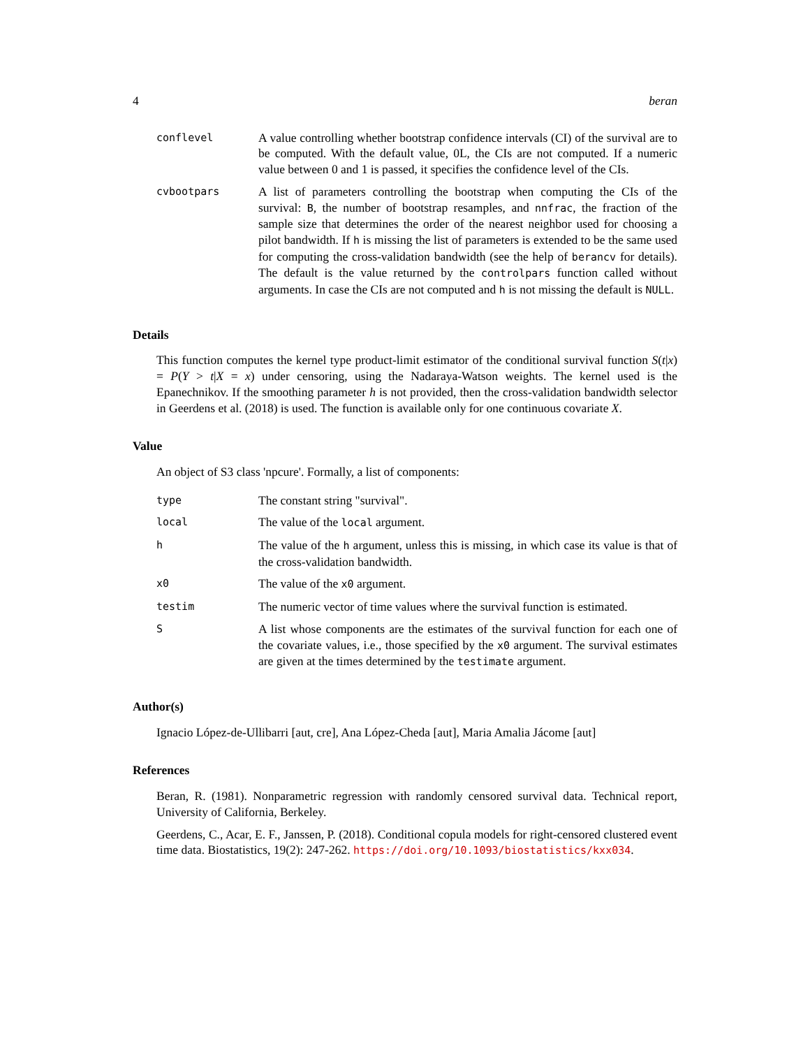4 beran
| conflevel | A value controlling whether bootstrap confidence intervals (CI) of the survival are to be computed. With the default value, 0L, the CIs are not computed. If a numeric value between 0 and 1 is passed, it specifies the confidence level of the CIs. |
| cvbootpars | A list of parameters controlling the bootstrap when computing the CIs of the survival: B , the number of bootstrap resamples, and nnfrac , the fraction of the sample size that determines the order of the nearest neighbor used for choosing a pilot bandwidth. If h is missing the list of parameters is extended to be the same used for computing the cross-validation bandwidth (see the help of berancv for details). The default is the value returned by the controlpars function called without arguments. In case the CIs are not computed and h is not missing the default is NULL . |
Details
This function computes the kernel type product-limit estimator of the conditional survival function S(t|x) = P(Y > t|X = x) under censoring, using the Nadaraya-Watson weights. The kernel used is the Epanechnikov. If the smoothing parameter h is not provided, then the cross-validation bandwidth selector in Geerdens et al. (2018) is used. The function is available only for one continuous covariate X.
Value
An object of S3 class 'npcure'. Formally, a list of components:
| type | The constant string "survival". |
| local | The value of the local argument. |
| h | The value of the h argument, unless this is missing, in which case its value is that of the cross-validation bandwidth. |
| x0 | The value of the x0 argument. |
| testim | The numeric vector of time values where the survival function is estimated. |
| S | A list whose components are the estimates of the survival function for each one of the covariate values, i.e., those specified by the x0 argument. The survival estimates are given at the times determined by the testimate argument. |
Author(s)
Ignacio López-de-Ullibarri [aut, cre], Ana López-Cheda [aut], Maria Amalia Jácome [aut]
References
Beran, R. (1981). Nonparametric regression with randomly censored survival data. Technical report, University of California, Berkeley.
Geerdens, C., Acar, E. F., Janssen, P. (2018). Conditional copula models for right-censored clustered event time data. Biostatistics, 19(2): 247-262. https://doi.org/10.1093/biostatistics/kxx034.